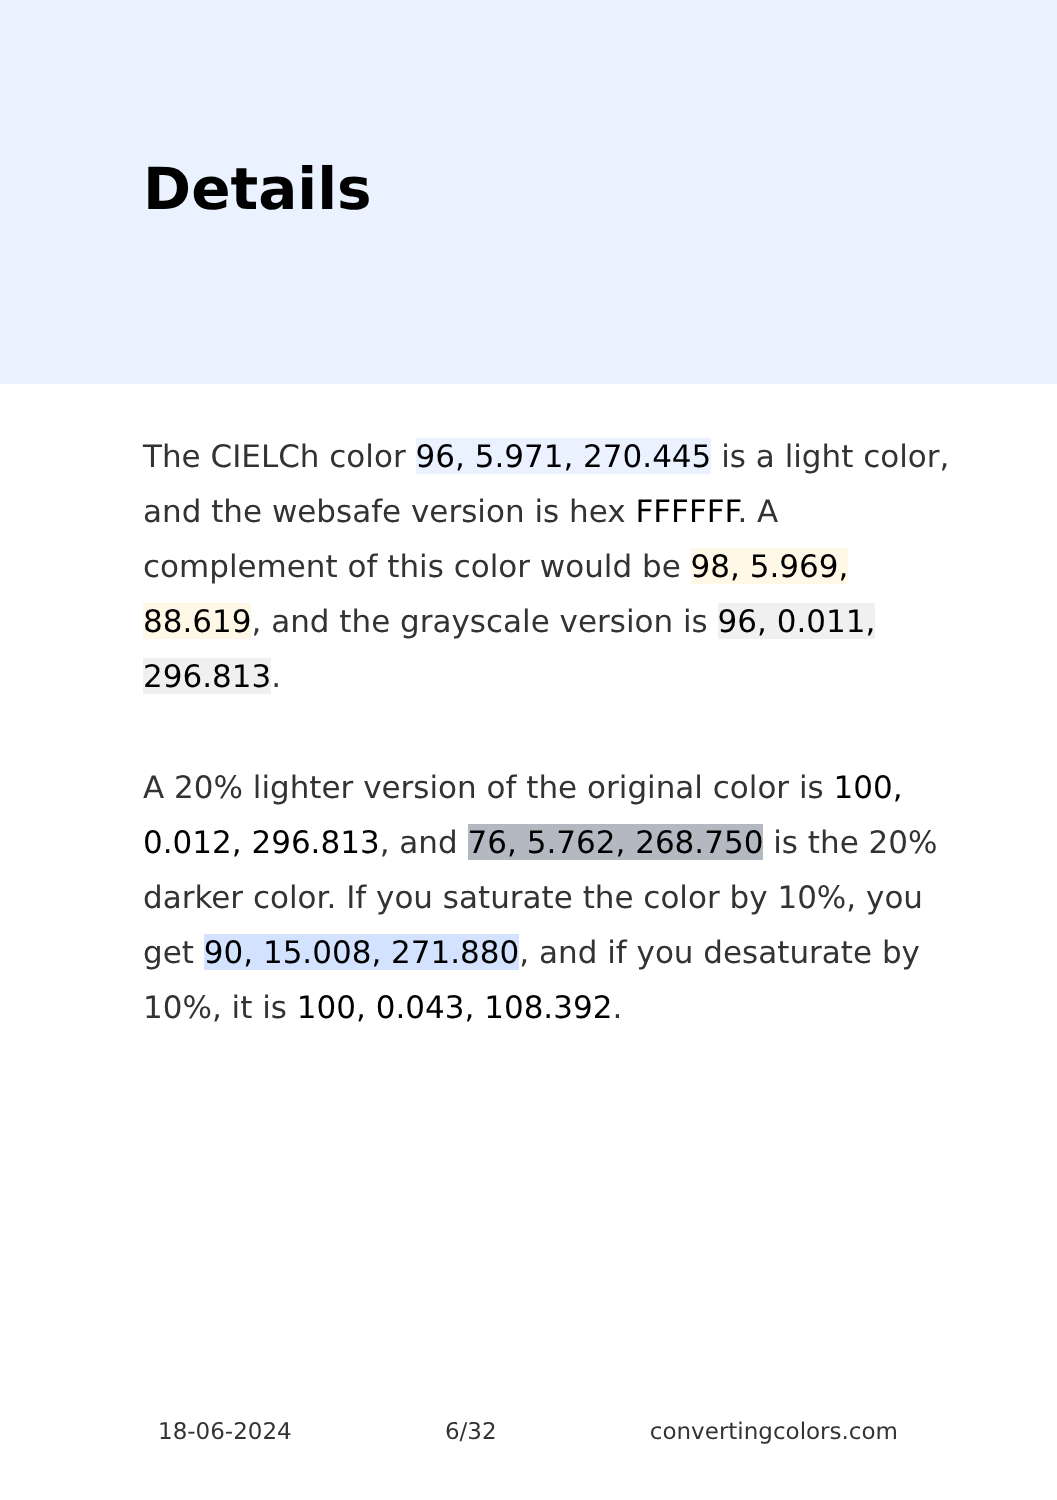Details
The CIELCh color 96, 5.971, 270.445 is a light color, and the websafe version is hex FFFFFF. A complement of this color would be 98, 5.969, 88.619, and the grayscale version is 96, 0.011, 296.813.
A 20% lighter version of the original color is 100, 0.012, 296.813, and 76, 5.762, 268.750 is the 20% darker color. If you saturate the color by 10%, you get 90, 15.008, 271.880, and if you desaturate by 10%, it is 100, 0.043, 108.392.
18-06-2024 6/32 convertingcolors.com